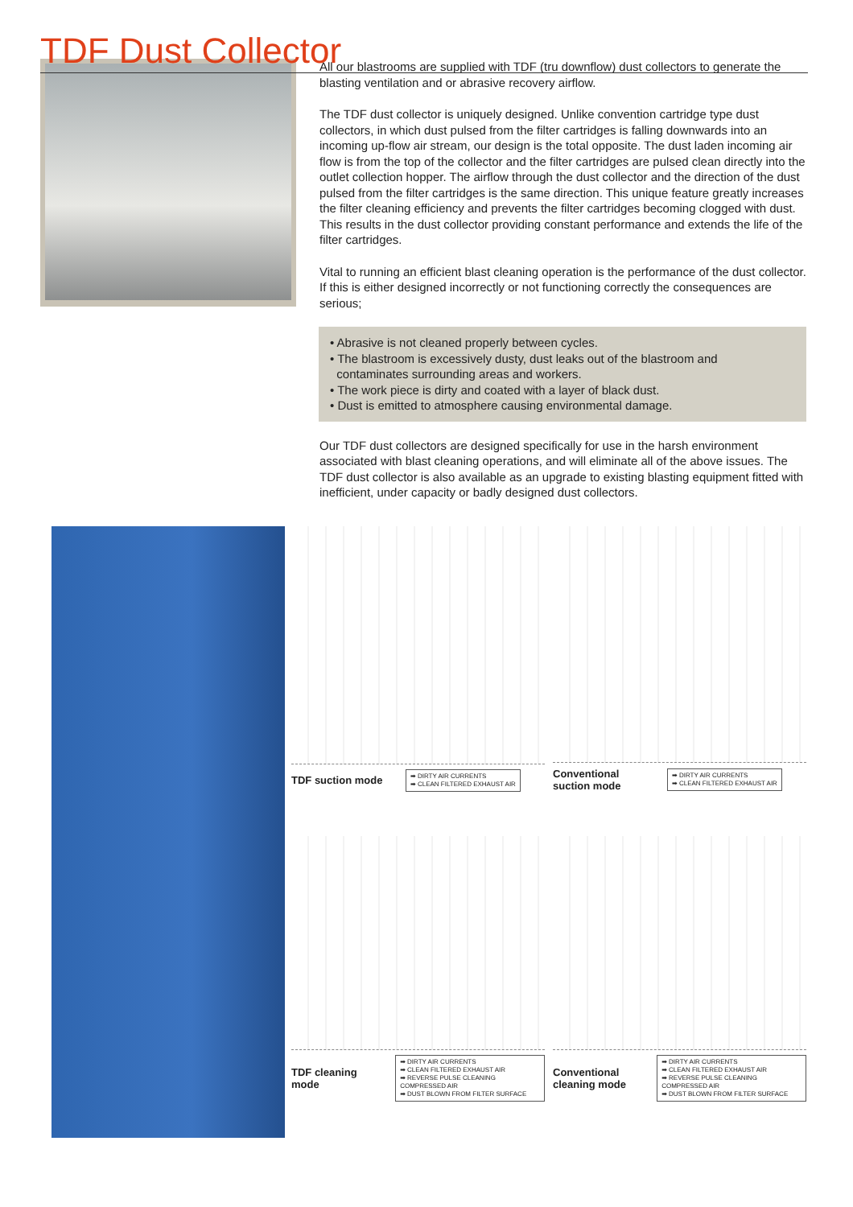TDF Dust Collector
All our blastrooms are supplied with TDF (tru downflow) dust collectors to generate the blasting ventilation and or abrasive recovery airflow.
The TDF dust collector is uniquely designed. Unlike convention cartridge type dust collectors, in which dust pulsed from the filter cartridges is falling downwards into an incoming up-flow air stream, our design is the total opposite. The dust laden incoming air flow is from the top of the collector and the filter cartridges are pulsed clean directly into the outlet collection hopper. The airflow through the dust collector and the direction of the dust pulsed from the filter cartridges is the same direction. This unique feature greatly increases the filter cleaning efficiency and prevents the filter cartridges becoming clogged with dust. This results in the dust collector providing constant performance and extends the life of the filter cartridges.
Vital to running an efficient blast cleaning operation is the performance of the dust collector. If this is either designed incorrectly or not functioning correctly the consequences are serious;
• Abrasive is not cleaned properly between cycles.
• The blastroom is excessively dusty, dust leaks out of the blastroom and
contaminates surrounding areas and workers.
• The work piece is dirty and coated with a layer of black dust.
• Dust is emitted to atmosphere causing environmental damage.
Our TDF dust collectors are designed specifically for use in the harsh environment associated with blast cleaning operations, and will eliminate all of the above issues. The TDF dust collector is also available as an upgrade to existing blasting equipment fitted with inefficient, under capacity or badly designed dust collectors.
TDF suction mode
➡ DIRTY AIR CURRENTS
➡ CLEAN FILTERED EXHAUST AIR
Conventional suction mode
➡ DIRTY AIR CURRENTS
➡ CLEAN FILTERED EXHAUST AIR
TDF cleaning mode
➡ DIRTY AIR CURRENTS
➡ CLEAN FILTERED EXHAUST AIR
➡ REVERSE PULSE CLEANING COMPRESSED AIR
➡ DUST BLOWN FROM FILTER SURFACE
Conventional cleaning mode
➡ DIRTY AIR CURRENTS
➡ CLEAN FILTERED EXHAUST AIR
➡ REVERSE PULSE CLEANING COMPRESSED AIR
➡ DUST BLOWN FROM FILTER SURFACE